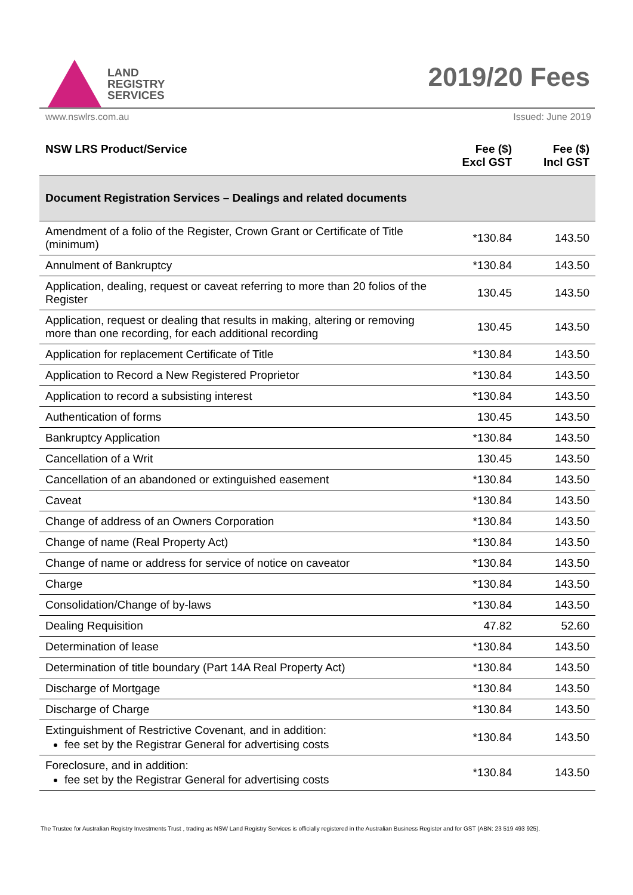LAND
REGISTRY
SERVICES
2019/20 Fees
www.nswlrs.com.au Issued: June 2019
| NSW LRS Product/Service | Fee ($) Excl GST | Fee ($) Incl GST |
| --- | --- | --- |
| Document Registration Services – Dealings and related documents | | |
| Amendment of a folio of the Register, Crown Grant or Certificate of Title (minimum) | *130.84 | 143.50 |
| Annulment of Bankruptcy | *130.84 | 143.50 |
| Application, dealing, request or caveat referring to more than 20 folios of the Register | 130.45 | 143.50 |
| Application, request or dealing that results in making, altering or removing more than one recording, for each additional recording | 130.45 | 143.50 |
| Application for replacement Certificate of Title | *130.84 | 143.50 |
| Application to Record a New Registered Proprietor | *130.84 | 143.50 |
| Application to record a subsisting interest | *130.84 | 143.50 |
| Authentication of forms | 130.45 | 143.50 |
| Bankruptcy Application | *130.84 | 143.50 |
| Cancellation of a Writ | 130.45 | 143.50 |
| Cancellation of an abandoned or extinguished easement | *130.84 | 143.50 |
| Caveat | *130.84 | 143.50 |
| Change of address of an Owners Corporation | *130.84 | 143.50 |
| Change of name (Real Property Act) | *130.84 | 143.50 |
| Change of name or address for service of notice on caveator | *130.84 | 143.50 |
| Charge | *130.84 | 143.50 |
| Consolidation/Change of by-laws | *130.84 | 143.50 |
| Dealing Requisition | 47.82 | 52.60 |
| Determination of lease | *130.84 | 143.50 |
| Determination of title boundary (Part 14A Real Property Act) | *130.84 | 143.50 |
| Discharge of Mortgage | *130.84 | 143.50 |
| Discharge of Charge | *130.84 | 143.50 |
| Extinguishment of Restrictive Covenant, and in addition: fee set by the Registrar General for advertising costs | *130.84 | 143.50 |
| Foreclosure, and in addition: fee set by the Registrar General for advertising costs | *130.84 | 143.50 |
The Trustee for Australian Registry Investments Trust , trading as NSW Land Registry Services is officially registered in the Australian Business Register and for GST (ABN: 23 519 493 925).